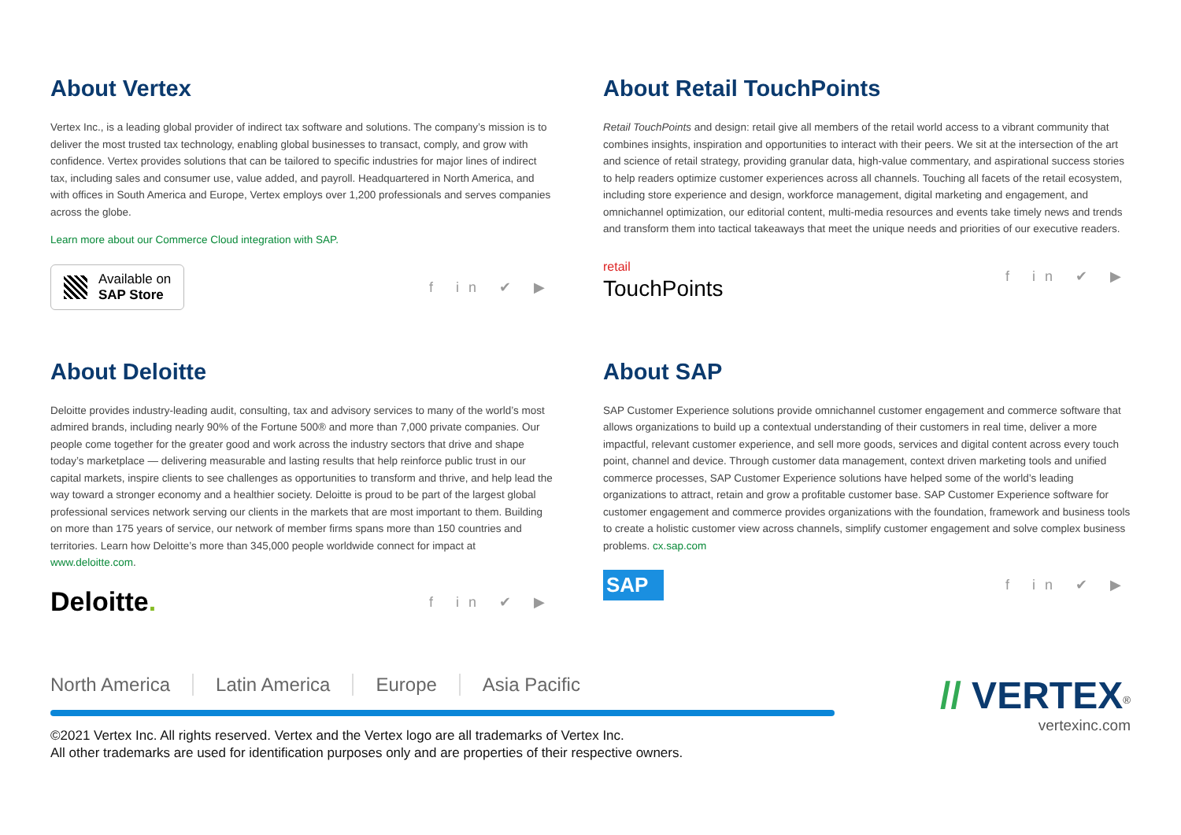About Vertex
Vertex Inc., is a leading global provider of indirect tax software and solutions. The company’s mission is to deliver the most trusted tax technology, enabling global businesses to transact, comply, and grow with confidence. Vertex provides solutions that can be tailored to specific industries for major lines of indirect tax, including sales and consumer use, value added, and payroll. Headquartered in North America, and with offices in South America and Europe, Vertex employs over 1,200 professionals and serves companies across the globe.
Learn more about our Commerce Cloud integration with SAP.
Available on
SAP Store
f in ✔ ▶
About Retail TouchPoints
Retail TouchPoints and design: retail give all members of the retail world access to a vibrant community that combines insights, inspiration and opportunities to interact with their peers. We sit at the intersection of the art and science of retail strategy, providing granular data, high-value commentary, and aspirational success stories to help readers optimize customer experiences across all channels. Touching all facets of the retail ecosystem, including store experience and design, workforce management, digital marketing and engagement, and omnichannel optimization, our editorial content, multi-media resources and events take timely news and trends and transform them into tactical takeaways that meet the unique needs and priorities of our executive readers.
retail
TouchPoints
f in ✔ ▶
About Deloitte
Deloitte provides industry-leading audit, consulting, tax and advisory services to many of the world’s most admired brands, including nearly 90% of the Fortune 500® and more than 7,000 private companies. Our people come together for the greater good and work across the industry sectors that drive and shape today’s marketplace — delivering measurable and lasting results that help reinforce public trust in our capital markets, inspire clients to see challenges as opportunities to transform and thrive, and help lead the way toward a stronger economy and a healthier society. Deloitte is proud to be part of the largest global professional services network serving our clients in the markets that are most important to them. Building on more than 175 years of service, our network of member firms spans more than 150 countries and territories. Learn how Deloitte’s more than 345,000 people worldwide connect for impact at www.deloitte.com.
Deloitte.
f in ✔ ▶
About SAP
SAP Customer Experience solutions provide omnichannel customer engagement and commerce software that allows organizations to build up a contextual understanding of their customers in real time, deliver a more impactful, relevant customer experience, and sell more goods, services and digital content across every touch point, channel and device. Through customer data management, context driven marketing tools and unified commerce processes, SAP Customer Experience solutions have helped some of the world’s leading organizations to attract, retain and grow a profitable customer base. SAP Customer Experience software for customer engagement and commerce provides organizations with the foundation, framework and business tools to create a holistic customer view across channels, simplify customer engagement and solve complex business problems. cx.sap.com
SAP
f in ✔ ▶
North America Latin America Europe Asia Pacific
©2021 Vertex Inc. All rights reserved. Vertex and the Vertex logo are all trademarks of Vertex Inc.
All other trademarks are used for identification purposes only and are properties of their respective owners.
// VERTEX<sup>®</sup>
vertexinc.com